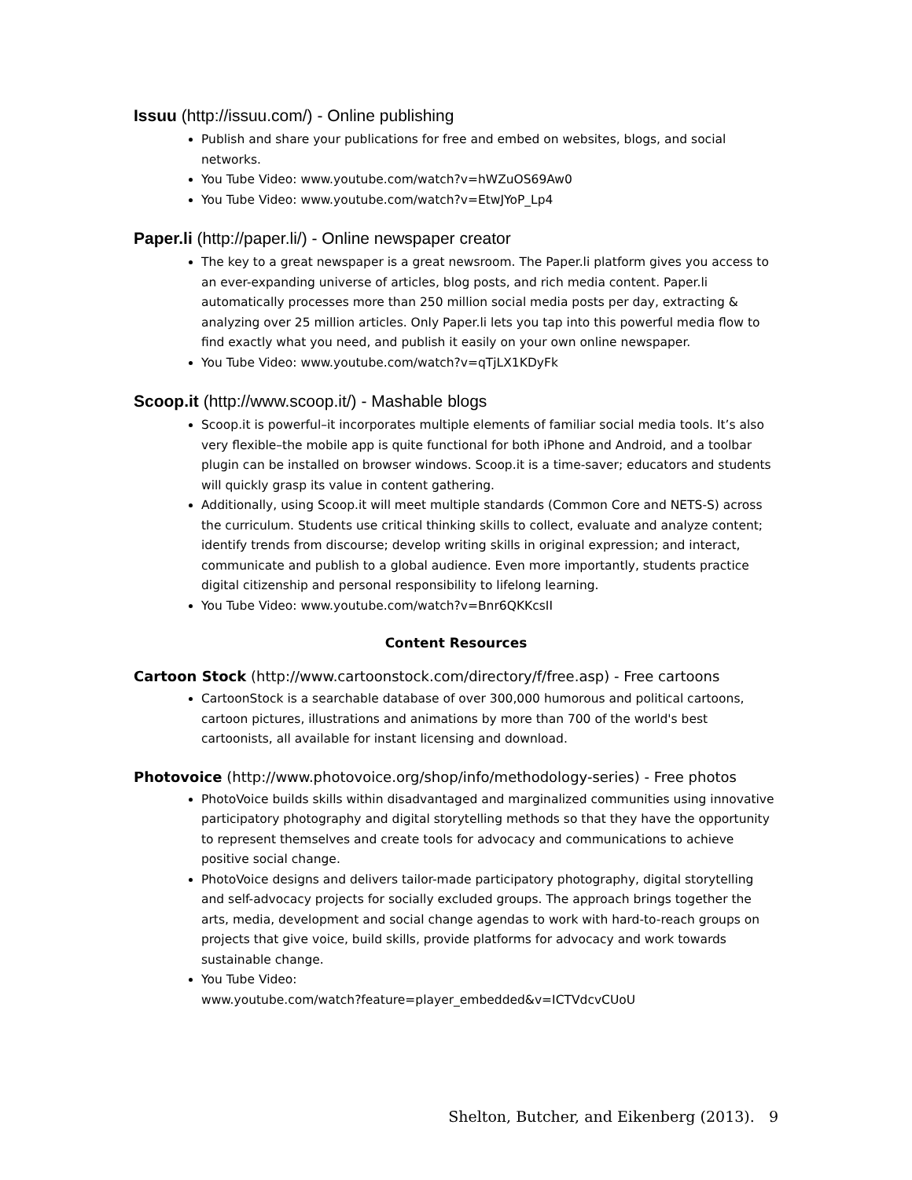Issuu (http://issuu.com/) - Online publishing
Publish and share your publications for free and embed on websites, blogs, and social networks.
You Tube Video: www.youtube.com/watch?v=hWZuOS69Aw0
You Tube Video: www.youtube.com/watch?v=EtwJYoP_Lp4
Paper.li (http://paper.li/) - Online newspaper creator
The key to a great newspaper is a great newsroom. The Paper.li platform gives you access to an ever-expanding universe of articles, blog posts, and rich media content. Paper.li automatically processes more than 250 million social media posts per day, extracting & analyzing over 25 million articles. Only Paper.li lets you tap into this powerful media flow to find exactly what you need, and publish it easily on your own online newspaper.
You Tube Video: www.youtube.com/watch?v=qTjLX1KDyFk
Scoop.it (http://www.scoop.it/) - Mashable blogs
Scoop.it is powerful–it incorporates multiple elements of familiar social media tools. It’s also very flexible–the mobile app is quite functional for both iPhone and Android, and a toolbar plugin can be installed on browser windows. Scoop.it is a time-saver; educators and students will quickly grasp its value in content gathering.
Additionally, using Scoop.it will meet multiple standards (Common Core and NETS-S) across the curriculum. Students use critical thinking skills to collect, evaluate and analyze content; identify trends from discourse; develop writing skills in original expression; and interact, communicate and publish to a global audience. Even more importantly, students practice digital citizenship and personal responsibility to lifelong learning.
You Tube Video: www.youtube.com/watch?v=Bnr6QKKcsII
Content Resources
Cartoon Stock (http://www.cartoonstock.com/directory/f/free.asp) - Free cartoons
CartoonStock is a searchable database of over 300,000 humorous and political cartoons, cartoon pictures, illustrations and animations by more than 700 of the world's best cartoonists, all available for instant licensing and download.
Photovoice (http://www.photovoice.org/shop/info/methodology-series) - Free photos
PhotoVoice builds skills within disadvantaged and marginalized communities using innovative participatory photography and digital storytelling methods so that they have the opportunity to represent themselves and create tools for advocacy and communications to achieve positive social change.
PhotoVoice designs and delivers tailor-made participatory photography, digital storytelling and self-advocacy projects for socially excluded groups. The approach brings together the arts, media, development and social change agendas to work with hard-to-reach groups on projects that give voice, build skills, provide platforms for advocacy and work towards sustainable change.
You Tube Video:
www.youtube.com/watch?feature=player_embedded&v=ICTVdcvCUoU
Shelton, Butcher, and Eikenberg (2013). 9